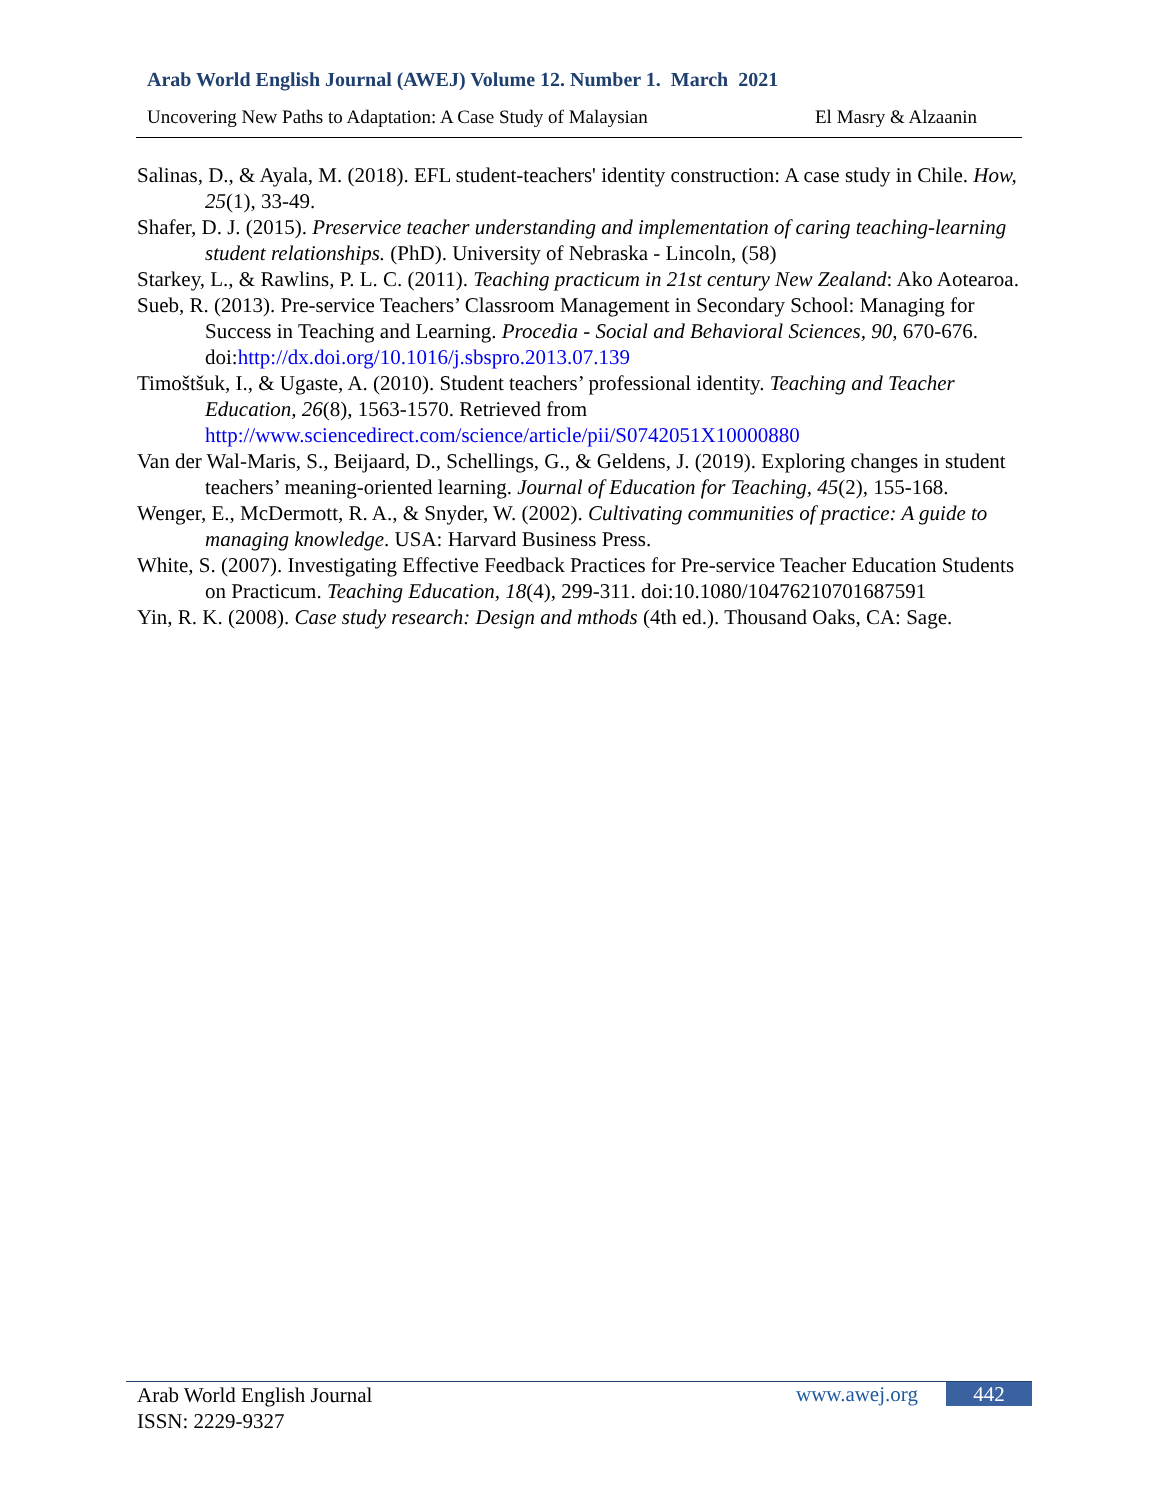Arab World English Journal (AWEJ) Volume 12. Number 1. March 2021
Uncovering New Paths to Adaptation: A Case Study of Malaysian El Masry & Alzaanin
Salinas, D., & Ayala, M. (2018). EFL student-teachers' identity construction: A case study in Chile. How, 25(1), 33-49.
Shafer, D. J. (2015). Preservice teacher understanding and implementation of caring teaching-learning student relationships. (PhD). University of Nebraska - Lincoln, (58)
Starkey, L., & Rawlins, P. L. C. (2011). Teaching practicum in 21st century New Zealand: Ako Aotearoa.
Sueb, R. (2013). Pre-service Teachers’ Classroom Management in Secondary School: Managing for Success in Teaching and Learning. Procedia - Social and Behavioral Sciences, 90, 670-676. doi:http://dx.doi.org/10.1016/j.sbspro.2013.07.139
Timoštšuk, I., & Ugaste, A. (2010). Student teachers’ professional identity. Teaching and Teacher Education, 26(8), 1563-1570. Retrieved from http://www.sciencedirect.com/science/article/pii/S0742051X10000880
Van der Wal-Maris, S., Beijaard, D., Schellings, G., & Geldens, J. (2019). Exploring changes in student teachers’ meaning-oriented learning. Journal of Education for Teaching, 45(2), 155-168.
Wenger, E., McDermott, R. A., & Snyder, W. (2002). Cultivating communities of practice: A guide to managing knowledge. USA: Harvard Business Press.
White, S. (2007). Investigating Effective Feedback Practices for Pre-service Teacher Education Students on Practicum. Teaching Education, 18(4), 299-311. doi:10.1080/10476210701687591
Yin, R. K. (2008). Case study research: Design and mthods (4th ed.). Thousand Oaks, CA: Sage.
Arab World English Journal
ISSN: 2229-9327
www.awej.org 442